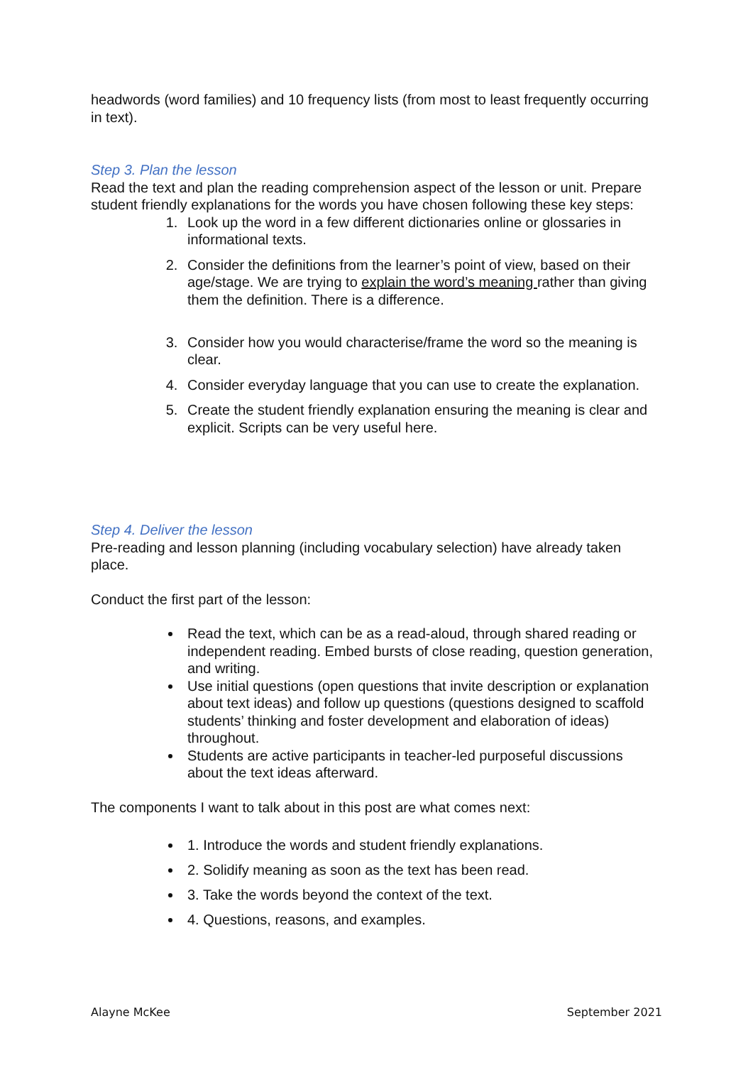headwords (word families) and 10 frequency lists (from most to least frequently occurring in text).
Step 3. Plan the lesson
Read the text and plan the reading comprehension aspect of the lesson or unit. Prepare student friendly explanations for the words you have chosen following these key steps:
1. Look up the word in a few different dictionaries online or glossaries in informational texts.
2. Consider the definitions from the learner’s point of view, based on their age/stage. We are trying to explain the word’s meaning rather than giving them the definition. There is a difference.
3. Consider how you would characterise/frame the word so the meaning is clear.
4. Consider everyday language that you can use to create the explanation.
5. Create the student friendly explanation ensuring the meaning is clear and explicit. Scripts can be very useful here.
Step 4. Deliver the lesson
Pre-reading and lesson planning (including vocabulary selection) have already taken place.
Conduct the first part of the lesson:
Read the text, which can be as a read-aloud, through shared reading or independent reading. Embed bursts of close reading, question generation, and writing.
Use initial questions (open questions that invite description or explanation about text ideas) and follow up questions (questions designed to scaffold students’ thinking and foster development and elaboration of ideas) throughout.
Students are active participants in teacher-led purposeful discussions about the text ideas afterward.
The components I want to talk about in this post are what comes next:
1. Introduce the words and student friendly explanations.
2. Solidify meaning as soon as the text has been read.
3. Take the words beyond the context of the text.
4. Questions, reasons, and examples.
Alayne McKee September 2021